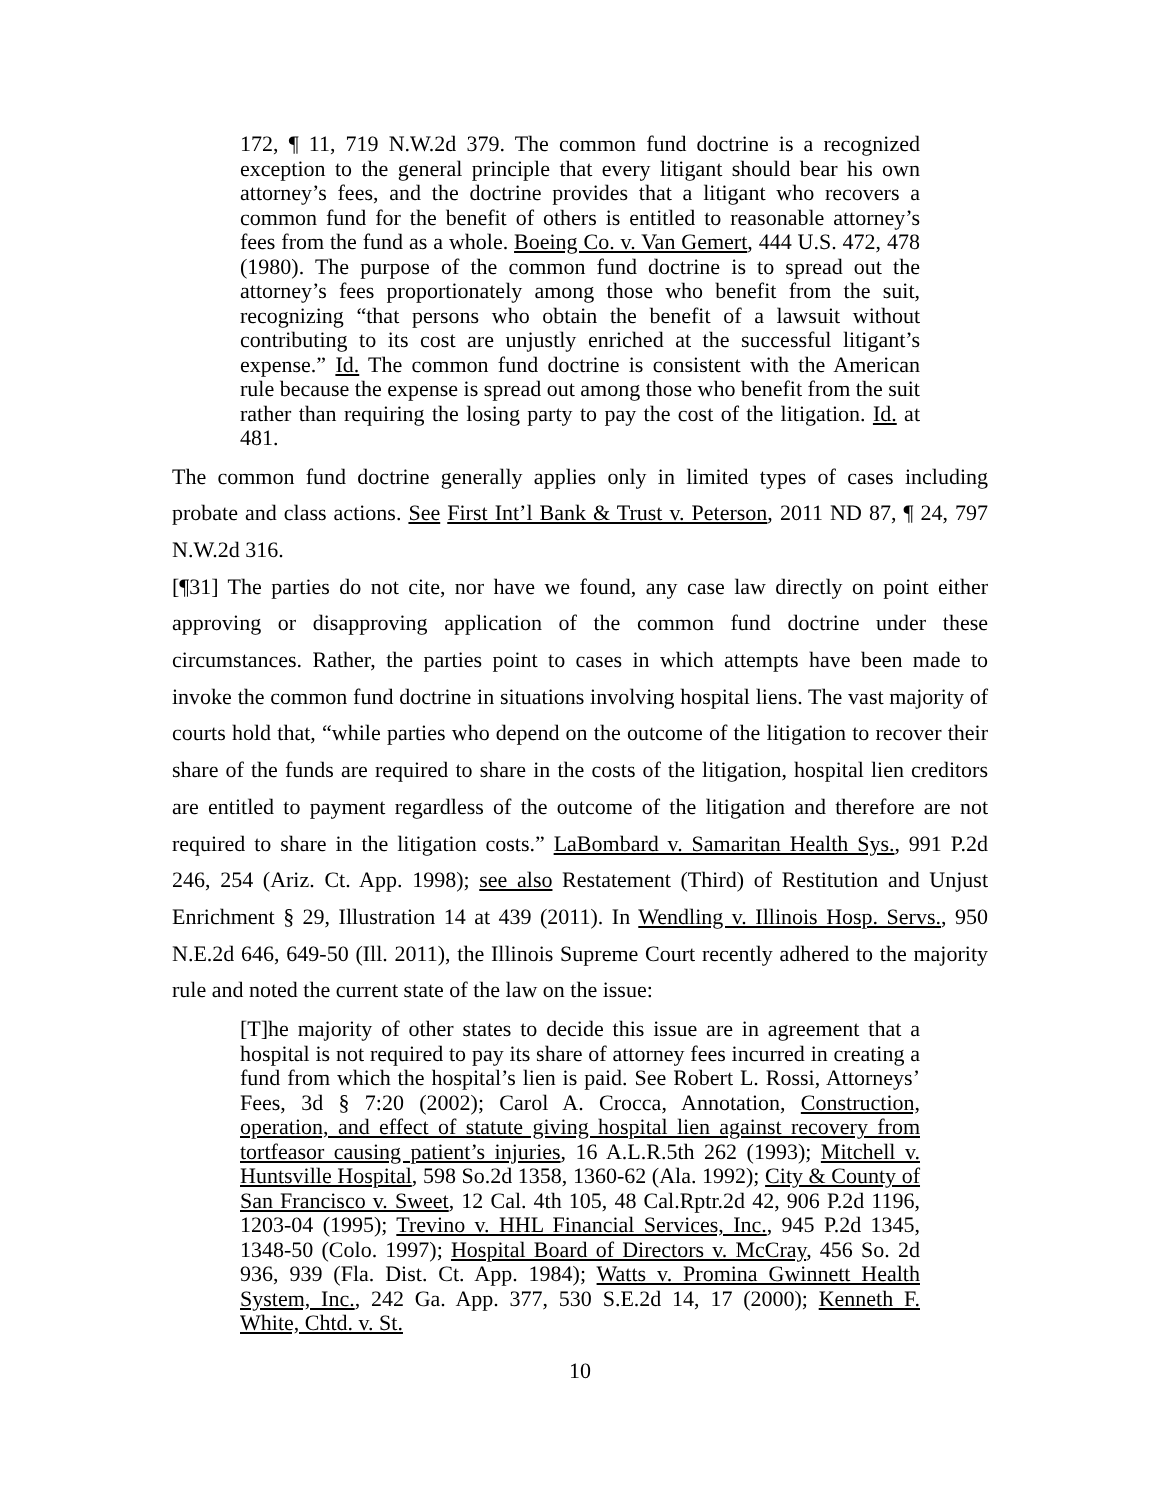172, ¶ 11, 719 N.W.2d 379. The common fund doctrine is a recognized exception to the general principle that every litigant should bear his own attorney’s fees, and the doctrine provides that a litigant who recovers a common fund for the benefit of others is entitled to reasonable attorney’s fees from the fund as a whole. Boeing Co. v. Van Gemert, 444 U.S. 472, 478 (1980). The purpose of the common fund doctrine is to spread out the attorney’s fees proportionately among those who benefit from the suit, recognizing “that persons who obtain the benefit of a lawsuit without contributing to its cost are unjustly enriched at the successful litigant’s expense.” Id. The common fund doctrine is consistent with the American rule because the expense is spread out among those who benefit from the suit rather than requiring the losing party to pay the cost of the litigation. Id. at 481.
The common fund doctrine generally applies only in limited types of cases including probate and class actions. See First Int’l Bank & Trust v. Peterson, 2011 ND 87, ¶ 24, 797 N.W.2d 316.
[¶31] The parties do not cite, nor have we found, any case law directly on point either approving or disapproving application of the common fund doctrine under these circumstances. Rather, the parties point to cases in which attempts have been made to invoke the common fund doctrine in situations involving hospital liens. The vast majority of courts hold that, “while parties who depend on the outcome of the litigation to recover their share of the funds are required to share in the costs of the litigation, hospital lien creditors are entitled to payment regardless of the outcome of the litigation and therefore are not required to share in the litigation costs.” LaBombard v. Samaritan Health Sys., 991 P.2d 246, 254 (Ariz. Ct. App. 1998); see also Restatement (Third) of Restitution and Unjust Enrichment § 29, Illustration 14 at 439 (2011). In Wendling v. Illinois Hosp. Servs., 950 N.E.2d 646, 649-50 (Ill. 2011), the Illinois Supreme Court recently adhered to the majority rule and noted the current state of the law on the issue:
[T]he majority of other states to decide this issue are in agreement that a hospital is not required to pay its share of attorney fees incurred in creating a fund from which the hospital’s lien is paid. See Robert L. Rossi, Attorneys’ Fees, 3d § 7:20 (2002); Carol A. Crocca, Annotation, Construction, operation, and effect of statute giving hospital lien against recovery from tortfeasor causing patient’s injuries, 16 A.L.R.5th 262 (1993); Mitchell v. Huntsville Hospital, 598 So.2d 1358, 1360-62 (Ala. 1992); City & County of San Francisco v. Sweet, 12 Cal. 4th 105, 48 Cal.Rptr.2d 42, 906 P.2d 1196, 1203-04 (1995); Trevino v. HHL Financial Services, Inc., 945 P.2d 1345, 1348-50 (Colo. 1997); Hospital Board of Directors v. McCray, 456 So. 2d 936, 939 (Fla. Dist. Ct. App. 1984); Watts v. Promina Gwinnett Health System, Inc., 242 Ga. App. 377, 530 S.E.2d 14, 17 (2000); Kenneth F. White, Chtd. v. St.
10